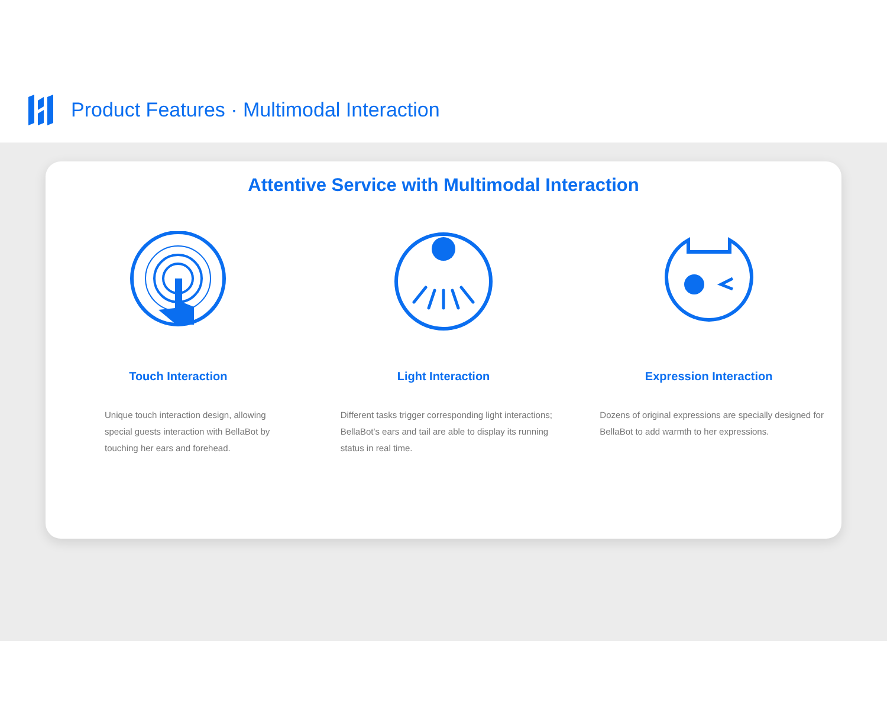Product Features · Multimodal Interaction
Attentive Service with Multimodal Interaction
Touch Interaction
Unique touch interaction design, allowing special guests interaction with BellaBot by touching her ears and forehead.
Light Interaction
Different tasks trigger corresponding light interactions; BellaBot's ears and tail are able to display its running status in real time.
Expression Interaction
Dozens of original expressions are specially designed for BellaBot to add warmth to her expressions.